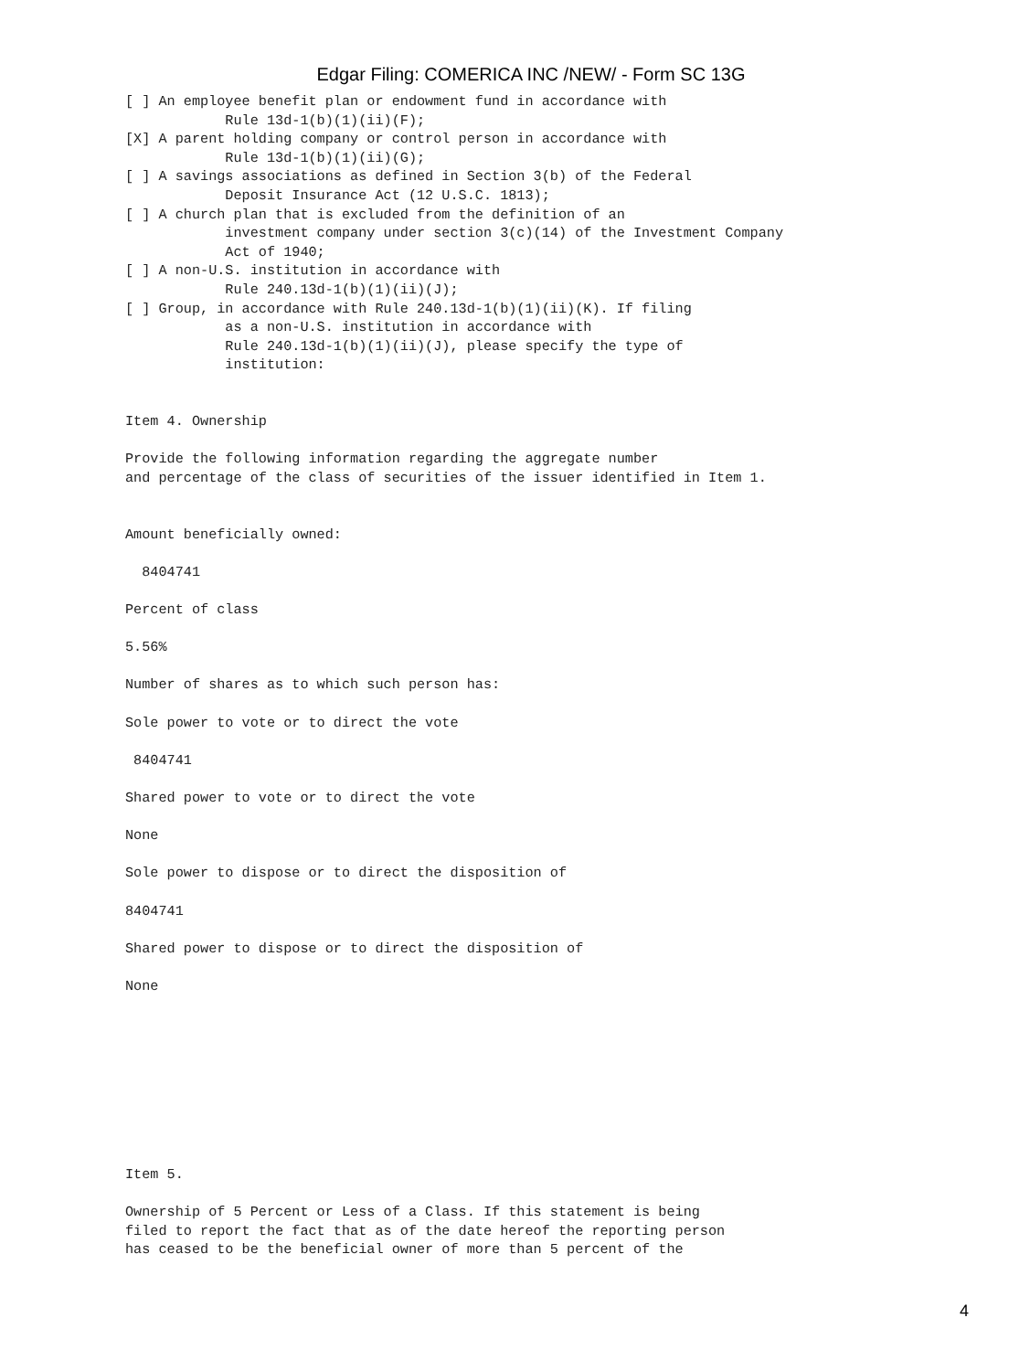Edgar Filing: COMERICA INC /NEW/ - Form SC 13G
[ ] An employee benefit plan or endowment fund in accordance with
            Rule 13d-1(b)(1)(ii)(F);
[X] A parent holding company or control person in accordance with
            Rule 13d-1(b)(1)(ii)(G);
[ ] A savings associations as defined in Section 3(b) of the Federal
            Deposit Insurance Act (12 U.S.C. 1813);
[ ] A church plan that is excluded from the definition of an
            investment company under section 3(c)(14) of the Investment Company
            Act of 1940;
[ ] A non-U.S. institution in accordance with
            Rule 240.13d-1(b)(1)(ii)(J);
[ ] Group, in accordance with Rule 240.13d-1(b)(1)(ii)(K). If filing
            as a non-U.S. institution in accordance with
            Rule 240.13d-1(b)(1)(ii)(J), please specify the type of
            institution:


Item 4. Ownership

Provide the following information regarding the aggregate number
and percentage of the class of securities of the issuer identified in Item 1.


Amount beneficially owned:

  8404741

Percent of class

5.56%

Number of shares as to which such person has:

Sole power to vote or to direct the vote

 8404741

Shared power to vote or to direct the vote

None

Sole power to dispose or to direct the disposition of

8404741

Shared power to dispose or to direct the disposition of

None









Item 5.

Ownership of 5 Percent or Less of a Class. If this statement is being
filed to report the fact that as of the date hereof the reporting person
has ceased to be the beneficial owner of more than 5 percent of the
4